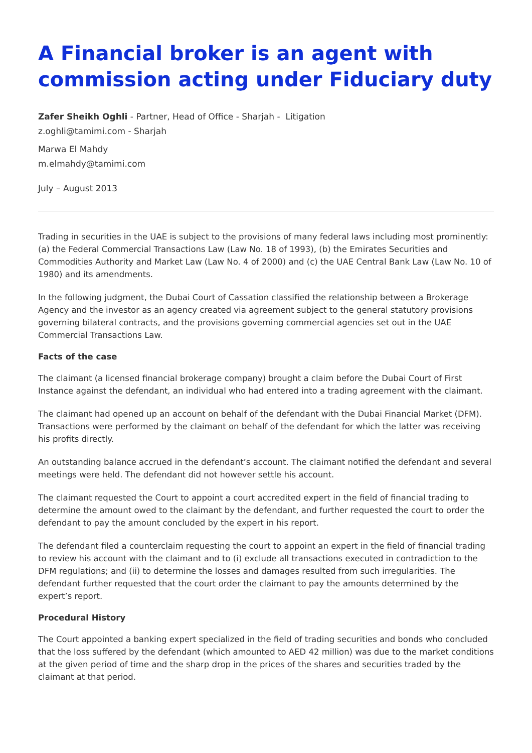A Financial broker is an agent with commission acting under Fiduciary duty
Zafer Sheikh Oghli - Partner, Head of Office - Sharjah - Litigation
z.oghli@tamimi.com - Sharjah
Marwa El Mahdy
m.elmahdy@tamimi.com
July – August 2013
Trading in securities in the UAE is subject to the provisions of many federal laws including most prominently: (a) the Federal Commercial Transactions Law (Law No. 18 of 1993), (b) the Emirates Securities and Commodities Authority and Market Law (Law No. 4 of 2000) and (c) the UAE Central Bank Law (Law No. 10 of 1980) and its amendments.
In the following judgment, the Dubai Court of Cassation classified the relationship between a Brokerage Agency and the investor as an agency created via agreement subject to the general statutory provisions governing bilateral contracts, and the provisions governing commercial agencies set out in the UAE Commercial Transactions Law.
Facts of the case
The claimant (a licensed financial brokerage company) brought a claim before the Dubai Court of First Instance against the defendant, an individual who had entered into a trading agreement with the claimant.
The claimant had opened up an account on behalf of the defendant with the Dubai Financial Market (DFM). Transactions were performed by the claimant on behalf of the defendant for which the latter was receiving his profits directly.
An outstanding balance accrued in the defendant’s account. The claimant notified the defendant and several meetings were held. The defendant did not however settle his account.
The claimant requested the Court to appoint a court accredited expert in the field of financial trading to determine the amount owed to the claimant by the defendant, and further requested the court to order the defendant to pay the amount concluded by the expert in his report.
The defendant filed a counterclaim requesting the court to appoint an expert in the field of financial trading to review his account with the claimant and to (i) exclude all transactions executed in contradiction to the DFM regulations; and (ii) to determine the losses and damages resulted from such irregularities. The defendant further requested that the court order the claimant to pay the amounts determined by the expert’s report.
Procedural History
The Court appointed a banking expert specialized in the field of trading securities and bonds who concluded that the loss suffered by the defendant (which amounted to AED 42 million) was due to the market conditions at the given period of time and the sharp drop in the prices of the shares and securities traded by the claimant at that period.